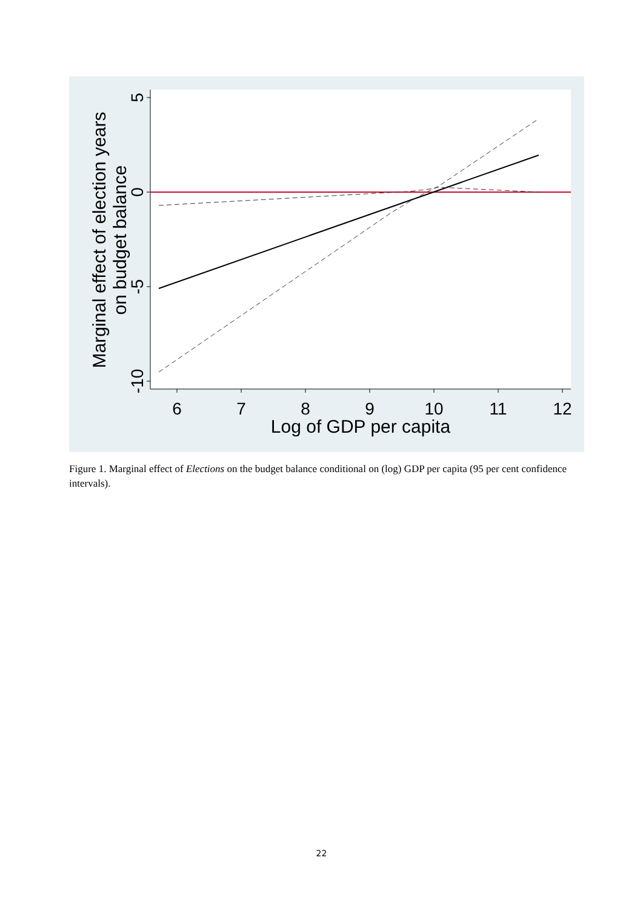6
7
8
9
10
11
12
5
0
-5
-10
Log of GDP per capita
Marginal effect of election years
on budget balance
Figure 1. Marginal effect of Elections on the budget balance conditional on (log) GDP per capita (95 per cent confidence intervals).
22